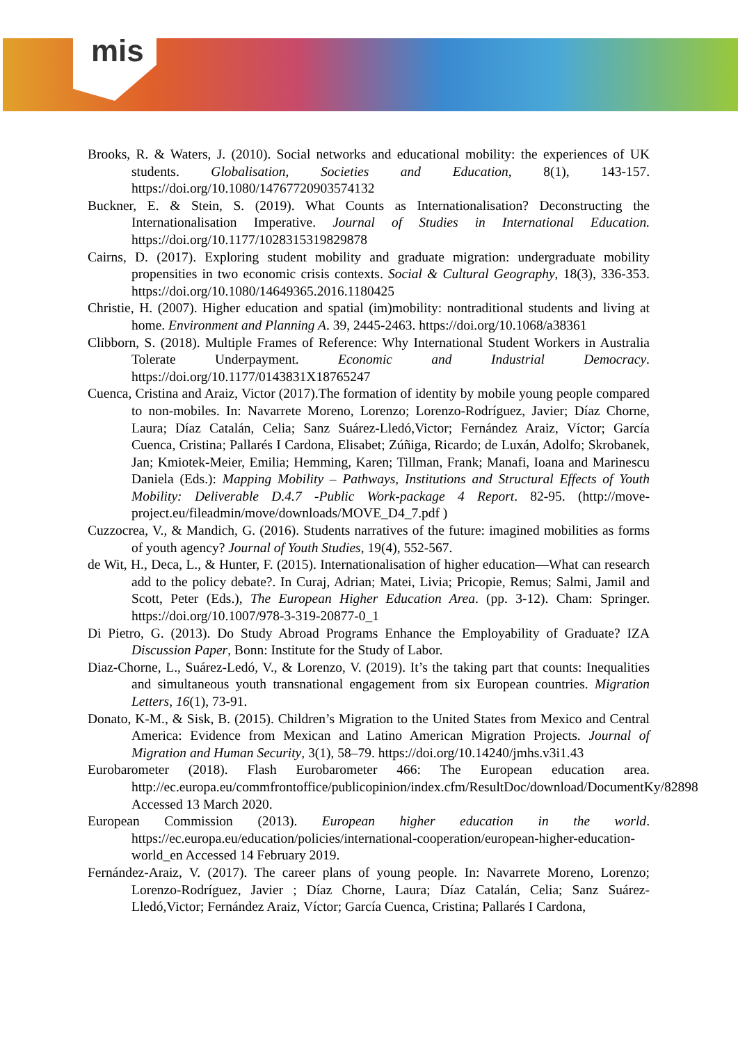mis
Brooks, R. & Waters, J. (2010). Social networks and educational mobility: the experiences of UK students. Globalisation, Societies and Education, 8(1), 143-157. https://doi.org/10.1080/14767720903574132
Buckner, E. & Stein, S. (2019). What Counts as Internationalisation? Deconstructing the Internationalisation Imperative. Journal of Studies in International Education. https://doi.org/10.1177/1028315319829878
Cairns, D. (2017). Exploring student mobility and graduate migration: undergraduate mobility propensities in two economic crisis contexts. Social & Cultural Geography, 18(3), 336-353. https://doi.org/10.1080/14649365.2016.1180425
Christie, H. (2007). Higher education and spatial (im)mobility: nontraditional students and living at home. Environment and Planning A. 39, 2445-2463. https://doi.org/10.1068/a38361
Clibborn, S. (2018). Multiple Frames of Reference: Why International Student Workers in Australia Tolerate Underpayment. Economic and Industrial Democracy. https://doi.org/10.1177/0143831X18765247
Cuenca, Cristina and Araiz, Victor (2017).The formation of identity by mobile young people compared to non-mobiles. In: Navarrete Moreno, Lorenzo; Lorenzo-Rodríguez, Javier; Díaz Chorne, Laura; Díaz Catalán, Celia; Sanz Suárez-Lledó,Victor; Fernández Araiz, Víctor; García Cuenca, Cristina; Pallarés I Cardona, Elisabet; Zúñiga, Ricardo; de Luxán, Adolfo; Skrobanek, Jan; Kmiotek-Meier, Emilia; Hemming, Karen; Tillman, Frank; Manafi, Ioana and Marinescu Daniela (Eds.): Mapping Mobility – Pathways, Institutions and Structural Effects of Youth Mobility: Deliverable D.4.7 -Public Work-package 4 Report. 82-95. (http://move-project.eu/fileadmin/move/downloads/MOVE_D4_7.pdf )
Cuzzocrea, V., & Mandich, G. (2016). Students narratives of the future: imagined mobilities as forms of youth agency? Journal of Youth Studies, 19(4), 552-567.
de Wit, H., Deca, L., & Hunter, F. (2015). Internationalisation of higher education—What can research add to the policy debate?. In Curaj, Adrian; Matei, Livia; Pricopie, Remus; Salmi, Jamil and Scott, Peter (Eds.), The European Higher Education Area. (pp. 3-12). Cham: Springer. https://doi.org/10.1007/978-3-319-20877-0_1
Di Pietro, G. (2013). Do Study Abroad Programs Enhance the Employability of Graduate? IZA Discussion Paper, Bonn: Institute for the Study of Labor.
Diaz-Chorne, L., Suárez-Ledó, V., & Lorenzo, V. (2019). It’s the taking part that counts: Inequalities and simultaneous youth transnational engagement from six European countries. Migration Letters, 16(1), 73-91.
Donato, K-M., & Sisk, B. (2015). Children’s Migration to the United States from Mexico and Central America: Evidence from Mexican and Latino American Migration Projects. Journal of Migration and Human Security, 3(1), 58–79. https://doi.org/10.14240/jmhs.v3i1.43
Eurobarometer (2018). Flash Eurobarometer 466: The European education area. http://ec.europa.eu/commfrontoffice/publicopinion/index.cfm/ResultDoc/download/DocumentKy/82898 Accessed 13 March 2020.
European Commission (2013). European higher education in the world. https://ec.europa.eu/education/policies/international-cooperation/european-higher-education-world_en Accessed 14 February 2019.
Fernández-Araiz, V. (2017). The career plans of young people. In: Navarrete Moreno, Lorenzo; Lorenzo-Rodríguez, Javier ; Díaz Chorne, Laura; Díaz Catalán, Celia; Sanz Suárez-Lledó,Victor; Fernández Araiz, Víctor; García Cuenca, Cristina; Pallarés I Cardona,